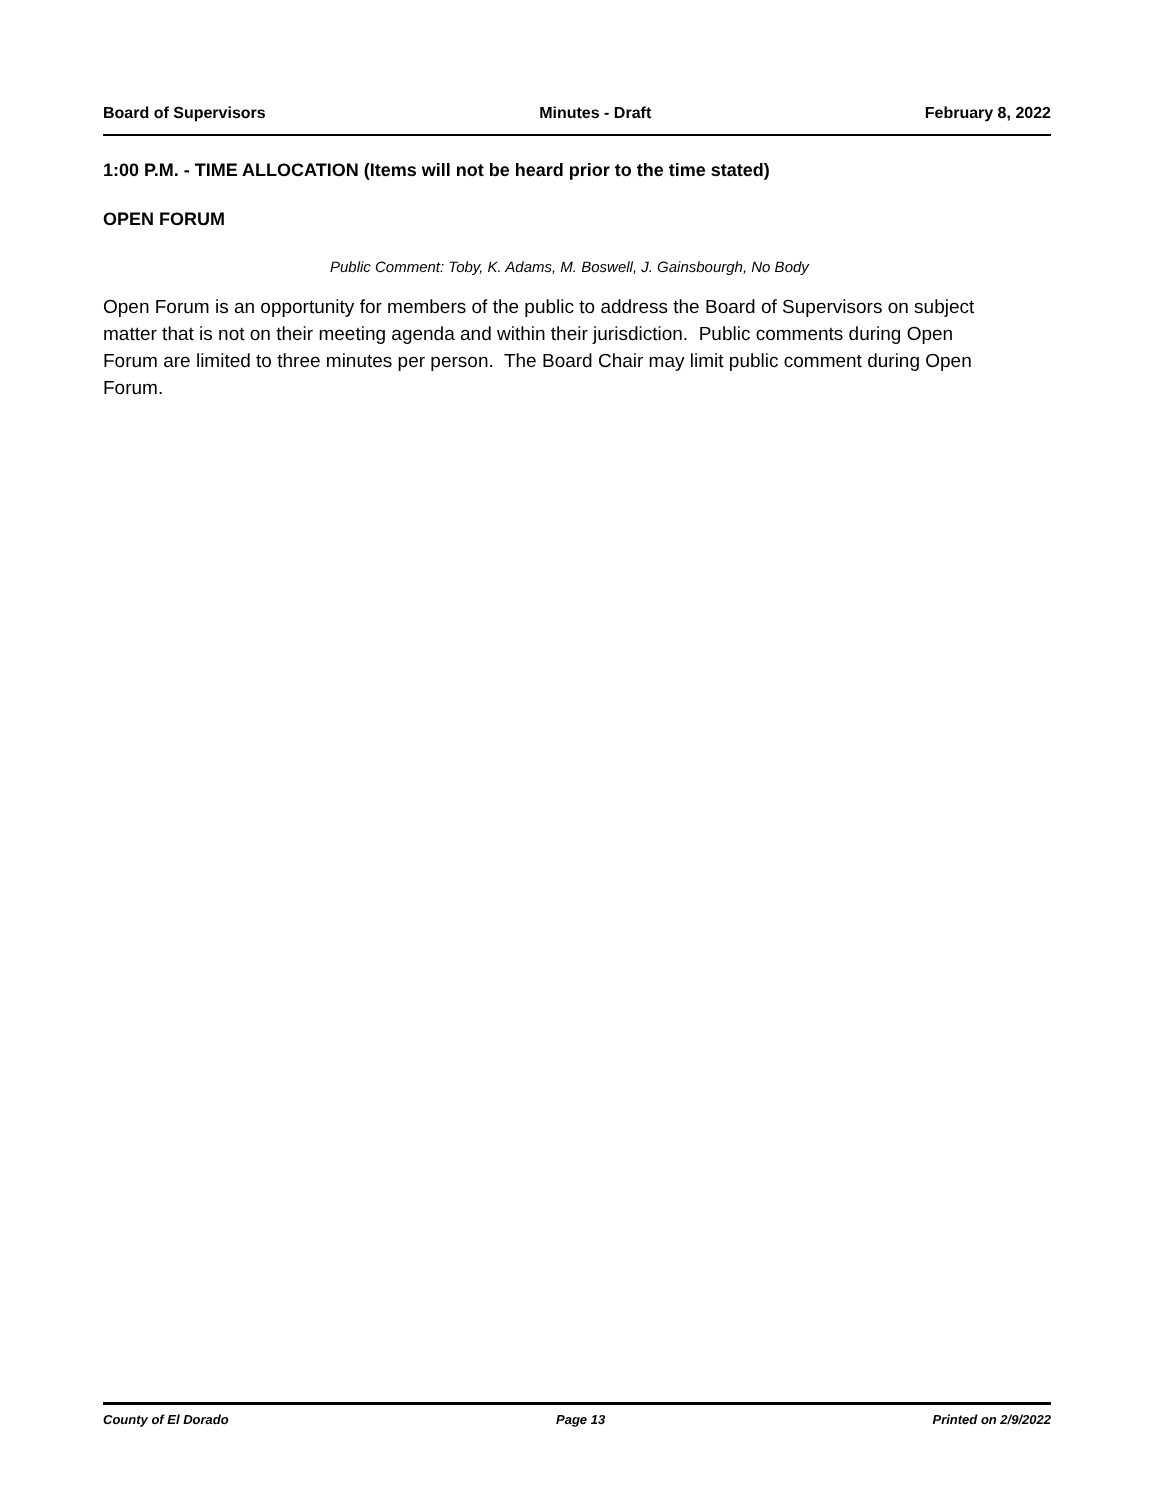Board of Supervisors Minutes - Draft February 8, 2022
1:00 P.M. - TIME ALLOCATION (Items will not be heard prior to the time stated)
OPEN FORUM
Public Comment: Toby, K. Adams, M. Boswell, J. Gainsbourgh, No Body
Open Forum is an opportunity for members of the public to address the Board of Supervisors on subject matter that is not on their meeting agenda and within their jurisdiction. Public comments during Open Forum are limited to three minutes per person. The Board Chair may limit public comment during Open Forum.
County of El Dorado Page 13 Printed on 2/9/2022